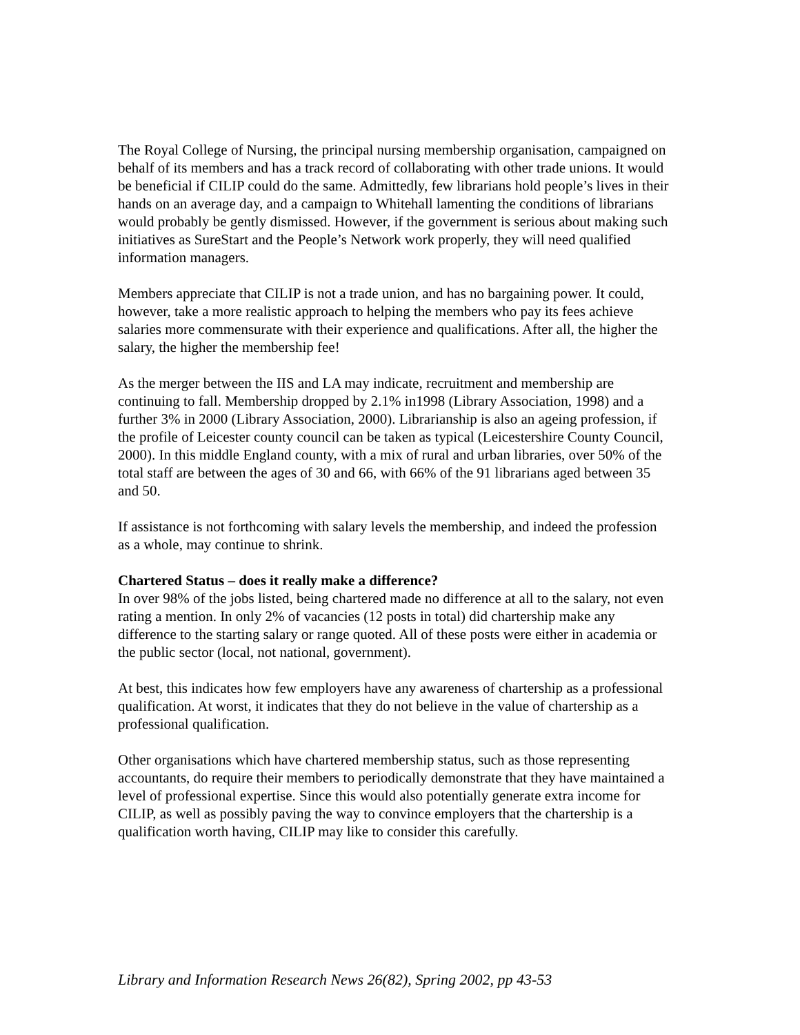The Royal College of Nursing, the principal nursing membership organisation, campaigned on behalf of its members and has a track record of collaborating with other trade unions. It would be beneficial if CILIP could do the same. Admittedly, few librarians hold people’s lives in their hands on an average day, and a campaign to Whitehall lamenting the conditions of librarians would probably be gently dismissed. However, if the government is serious about making such initiatives as SureStart and the People’s Network work properly, they will need qualified information managers.
Members appreciate that CILIP is not a trade union, and has no bargaining power. It could, however, take a more realistic approach to helping the members who pay its fees achieve salaries more commensurate with their experience and qualifications. After all, the higher the salary, the higher the membership fee!
As the merger between the IIS and LA may indicate, recruitment and membership are continuing to fall. Membership dropped by 2.1% in1998 (Library Association, 1998) and a further 3% in 2000 (Library Association, 2000). Librarianship is also an ageing profession, if the profile of Leicester county council can be taken as typical (Leicestershire County Council, 2000). In this middle England county, with a mix of rural and urban libraries, over 50% of the total staff are between the ages of 30 and 66, with 66% of the 91 librarians aged between 35 and 50.
If assistance is not forthcoming with salary levels the membership, and indeed the profession as a whole, may continue to shrink.
Chartered Status – does it really make a difference?
In over 98% of the jobs listed, being chartered made no difference at all to the salary, not even rating a mention. In only 2% of vacancies (12 posts in total) did chartership make any difference to the starting salary or range quoted. All of these posts were either in academia or the public sector (local, not national, government).
At best, this indicates how few employers have any awareness of chartership as a professional qualification. At worst, it indicates that they do not believe in the value of chartership as a professional qualification.
Other organisations which have chartered membership status, such as those representing accountants, do require their members to periodically demonstrate that they have maintained a level of professional expertise. Since this would also potentially generate extra income for CILIP, as well as possibly paving the way to convince employers that the chartership is a qualification worth having, CILIP may like to consider this carefully.
Library and Information Research News 26(82), Spring 2002, pp 43-53